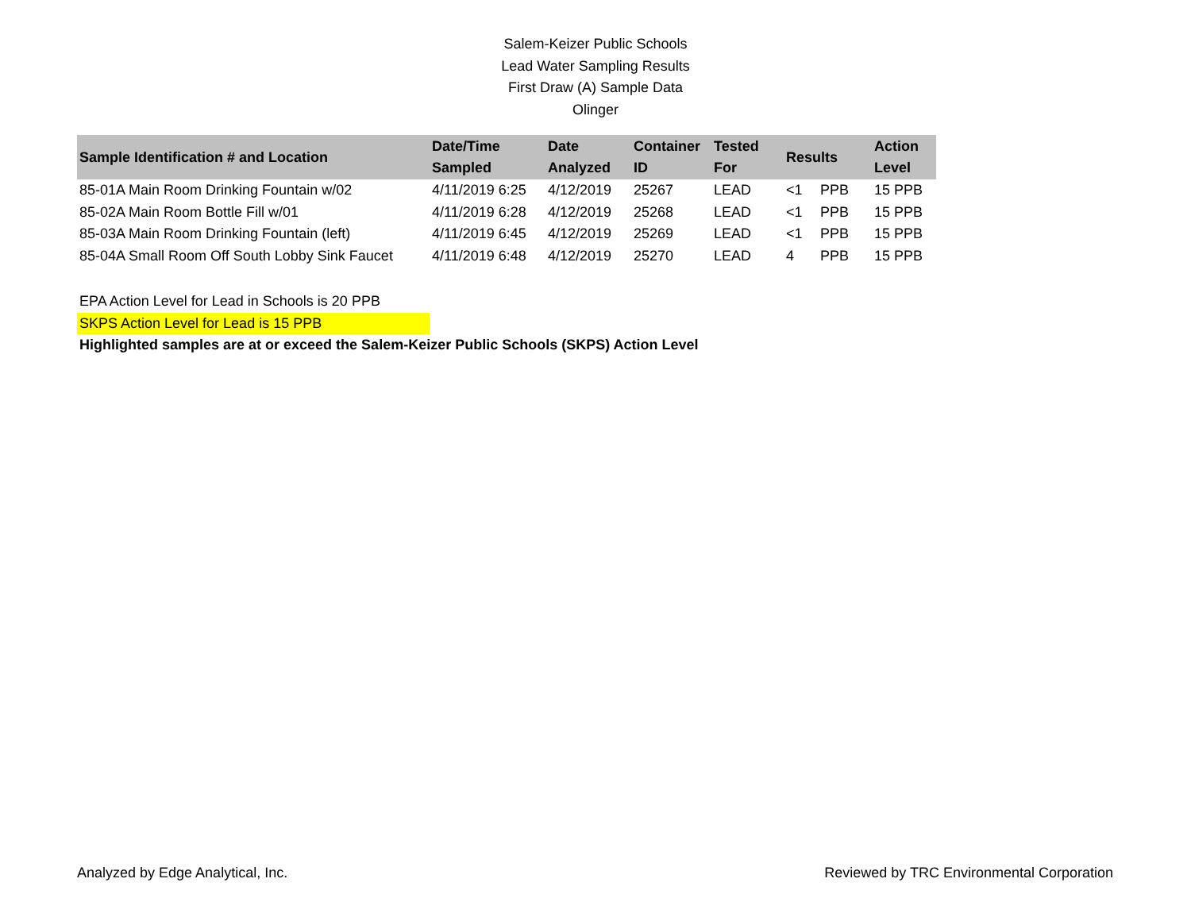Salem-Keizer Public Schools
Lead Water Sampling Results
First Draw (A) Sample Data
Olinger
| Sample Identification # and Location | Date/Time Sampled | Date Analyzed | Container ID | Tested For | Results | | Action Level |
| --- | --- | --- | --- | --- | --- | --- | --- |
| 85-01A Main Room Drinking Fountain w/02 | 4/11/2019 6:25 | 4/12/2019 | 25267 | LEAD | <1 | PPB | 15 PPB |
| 85-02A Main Room Bottle Fill w/01 | 4/11/2019 6:28 | 4/12/2019 | 25268 | LEAD | <1 | PPB | 15 PPB |
| 85-03A Main Room Drinking Fountain (left) | 4/11/2019 6:45 | 4/12/2019 | 25269 | LEAD | <1 | PPB | 15 PPB |
| 85-04A Small Room Off South Lobby Sink Faucet | 4/11/2019 6:48 | 4/12/2019 | 25270 | LEAD | 4 | PPB | 15 PPB |
EPA Action Level for Lead in Schools is 20 PPB
SKPS Action Level for Lead is 15 PPB
Highlighted samples are at or exceed the Salem-Keizer Public Schools (SKPS) Action Level
Analyzed by Edge Analytical, Inc. Reviewed by TRC Environmental Corporation